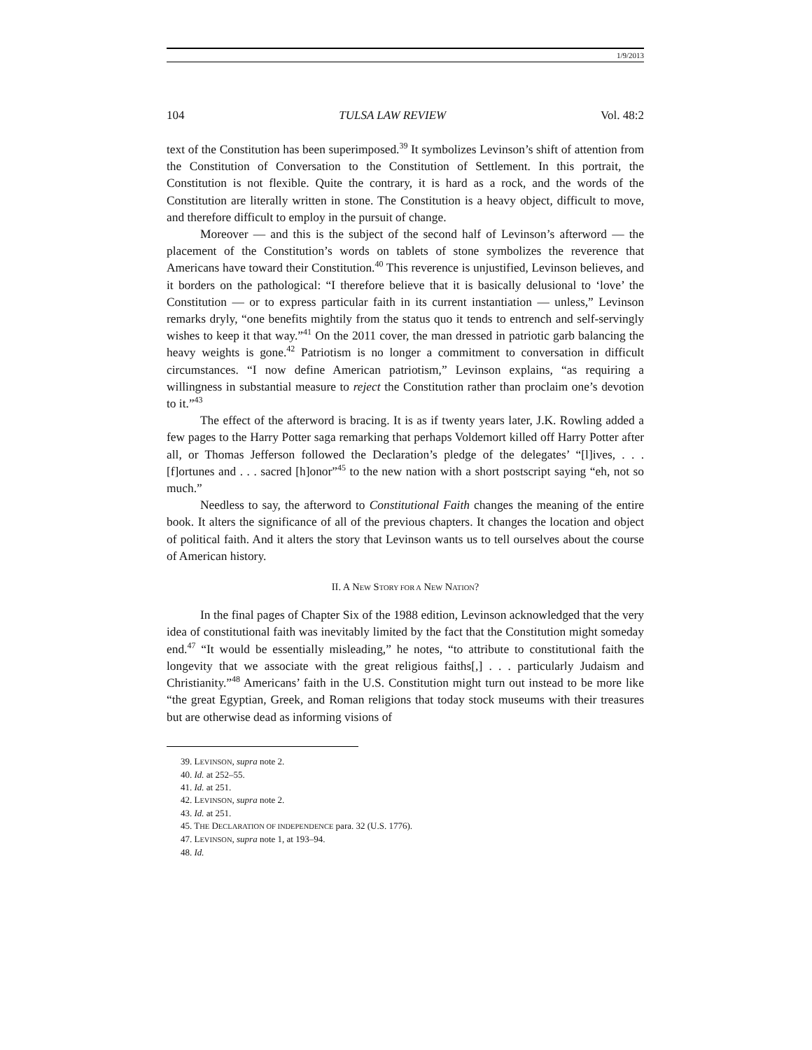1/9/2013
104 TULSA LAW REVIEW Vol. 48:2
text of the Constitution has been superimposed.<sup>39</sup> It symbolizes Levinson’s shift of attention from the Constitution of Conversation to the Constitution of Settlement. In this portrait, the Constitution is not flexible. Quite the contrary, it is hard as a rock, and the words of the Constitution are literally written in stone. The Constitution is a heavy object, difficult to move, and therefore difficult to employ in the pursuit of change.
Moreover — and this is the subject of the second half of Levinson’s afterword — the placement of the Constitution’s words on tablets of stone symbolizes the reverence that Americans have toward their Constitution.<sup>40</sup> This reverence is unjustified, Levinson believes, and it borders on the pathological: “I therefore believe that it is basically delusional to ‘love’ the Constitution — or to express particular faith in its current instantiation — unless,” Levinson remarks dryly, “one benefits mightily from the status quo it tends to entrench and self-servingly wishes to keep it that way.”<sup>41</sup> On the 2011 cover, the man dressed in patriotic garb balancing the heavy weights is gone.<sup>42</sup> Patriotism is no longer a commitment to conversation in difficult circumstances. “I now define American patriotism,” Levinson explains, “as requiring a willingness in substantial measure to reject the Constitution rather than proclaim one’s devotion to it.”<sup>43</sup>
The effect of the afterword is bracing. It is as if twenty years later, J.K. Rowling added a few pages to the Harry Potter saga remarking that perhaps Voldemort killed off Harry Potter after all, or Thomas Jefferson followed the Declaration’s pledge of the delegates’ “[l]ives, . . . [f]ortunes and . . . sacred [h]onor”<sup>45</sup> to the new nation with a short postscript saying “eh, not so much.”
Needless to say, the afterword to Constitutional Faith changes the meaning of the entire book. It alters the significance of all of the previous chapters. It changes the location and object of political faith. And it alters the story that Levinson wants us to tell ourselves about the course of American history.
II. A NEW STORY FOR A NEW NATION?
In the final pages of Chapter Six of the 1988 edition, Levinson acknowledged that the very idea of constitutional faith was inevitably limited by the fact that the Constitution might someday end.<sup>47</sup> “It would be essentially misleading,” he notes, “to attribute to constitutional faith the longevity that we associate with the great religious faiths[,] . . . particularly Judaism and Christianity.”<sup>48</sup> Americans’ faith in the U.S. Constitution might turn out instead to be more like “the great Egyptian, Greek, and Roman religions that today stock museums with their treasures but are otherwise dead as informing visions of
39. LEVINSON, supra note 2.
40. Id. at 252–55.
41. Id. at 251.
42. LEVINSON, supra note 2.
43. Id. at 251.
45. THE DECLARATION OF INDEPENDENCE para. 32 (U.S. 1776).
47. LEVINSON, supra note 1, at 193–94.
48. Id.